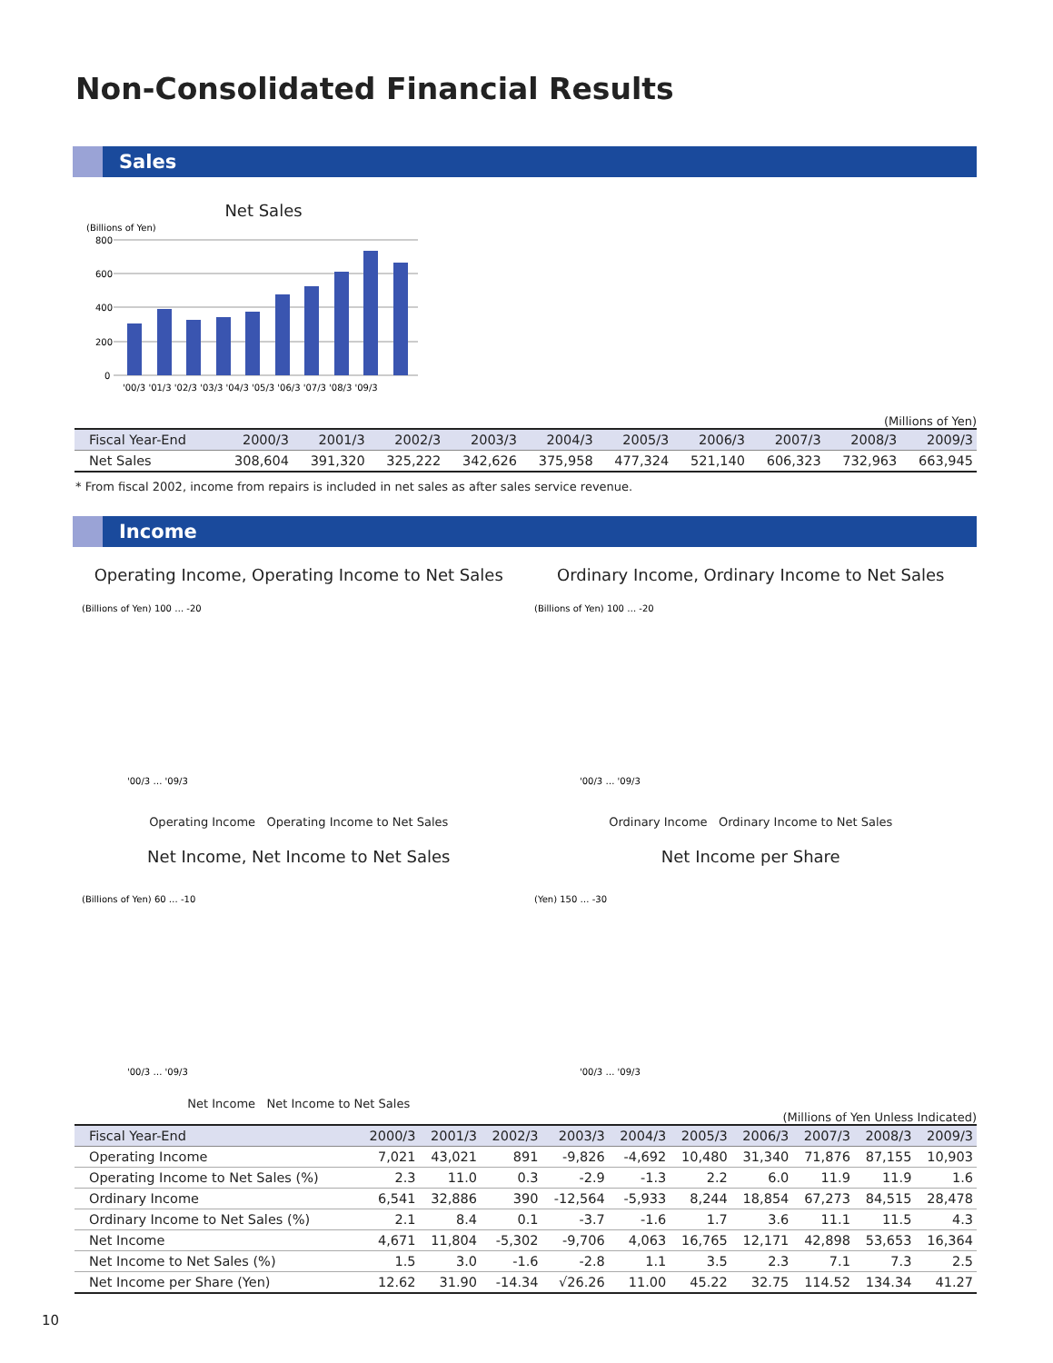Non-Consolidated Financial Results
Sales
Net Sales
(Billions of Yen)
800
600
400
200
0
'00/3 '01/3 '02/3 '03/3 '04/3 '05/3 '06/3 '07/3 '08/3 '09/3
(Millions of Yen)
| Fiscal Year-End | 2000/3 | 2001/3 | 2002/3 | 2003/3 | 2004/3 | 2005/3 | 2006/3 | 2007/3 | 2008/3 | 2009/3 |
| --- | --- | --- | --- | --- | --- | --- | --- | --- | --- | --- |
| Net Sales | 308,604 | 391,320 | 325,222 | 342,626 | 375,958 | 477,324 | 521,140 | 606,323 | 732,963 | 663,945 |
* From fiscal 2002, income from repairs is included in net sales as after sales service revenue.
Income
Operating Income, Operating Income to Net Sales
(Billions of Yen) 100 … -20
'00/3 … '09/3
Operating Income Operating Income to Net Sales
Ordinary Income, Ordinary Income to Net Sales
(Billions of Yen) 100 … -20
'00/3 … '09/3
Ordinary Income Ordinary Income to Net Sales
Net Income, Net Income to Net Sales
(Billions of Yen) 60 … -10
'00/3 … '09/3
Net Income Net Income to Net Sales
Net Income per Share
(Yen) 150 … -30
'00/3 … '09/3
(Millions of Yen Unless Indicated)
| Fiscal Year-End | 2000/3 | 2001/3 | 2002/3 | 2003/3 | 2004/3 | 2005/3 | 2006/3 | 2007/3 | 2008/3 | 2009/3 |
| --- | --- | --- | --- | --- | --- | --- | --- | --- | --- | --- |
| Operating Income | 7,021 | 43,021 | 891 | -9,826 | -4,692 | 10,480 | 31,340 | 71,876 | 87,155 | 10,903 |
| Operating Income to Net Sales (%) | 2.3 | 11.0 | 0.3 | -2.9 | -1.3 | 2.2 | 6.0 | 11.9 | 11.9 | 1.6 |
| Ordinary Income | 6,541 | 32,886 | 390 | -12,564 | -5,933 | 8,244 | 18,854 | 67,273 | 84,515 | 28,478 |
| Ordinary Income to Net Sales (%) | 2.1 | 8.4 | 0.1 | -3.7 | -1.6 | 1.7 | 3.6 | 11.1 | 11.5 | 4.3 |
| Net Income | 4,671 | 11,804 | -5,302 | -9,706 | 4,063 | 16,765 | 12,171 | 42,898 | 53,653 | 16,364 |
| Net Income to Net Sales (%) | 1.5 | 3.0 | -1.6 | -2.8 | 1.1 | 3.5 | 2.3 | 7.1 | 7.3 | 2.5 |
| Net Income per Share (Yen) | 12.62 | 31.90 | -14.34 | √26.26 | 11.00 | 45.22 | 32.75 | 114.52 | 134.34 | 41.27 |
10